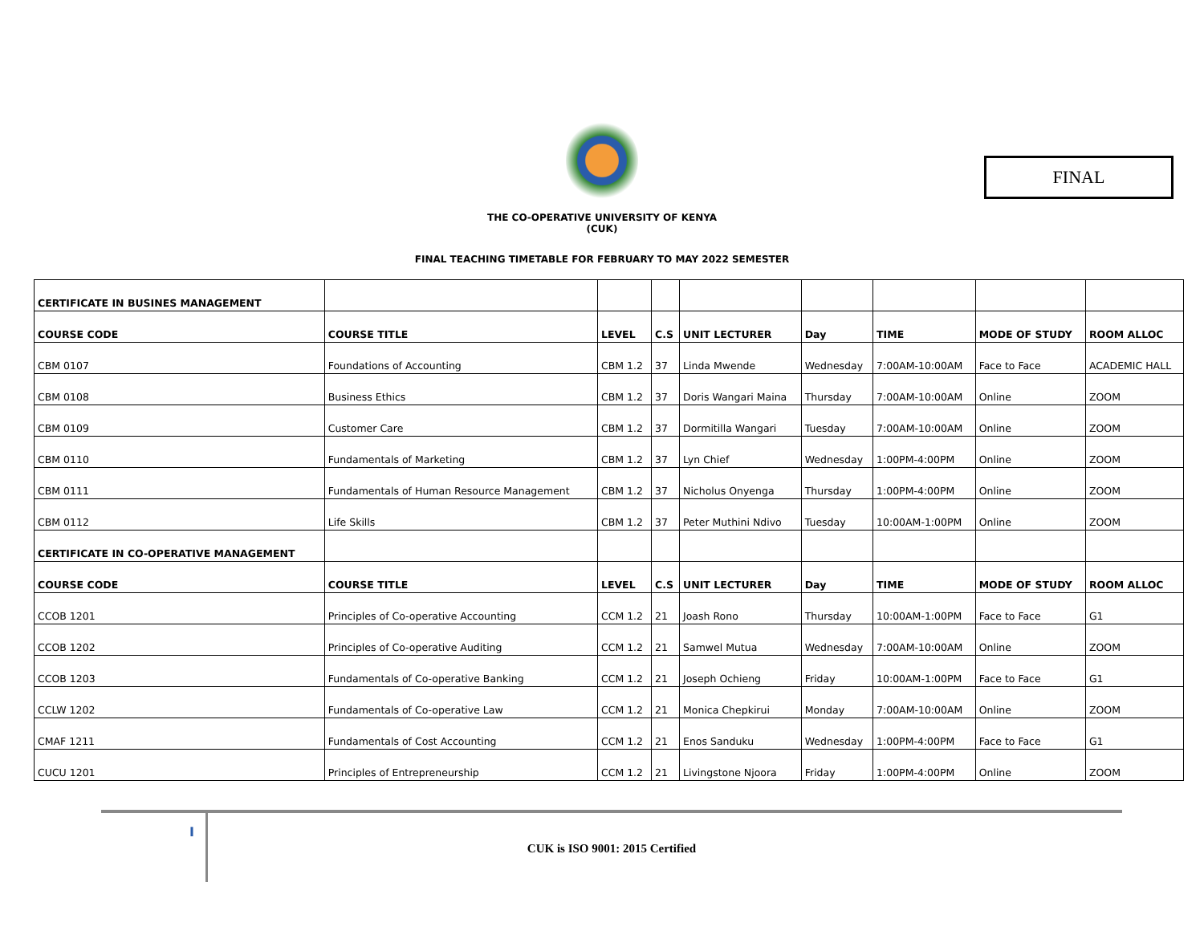FINAL
THE CO-OPERATIVE UNIVERSITY OF KENYA
(CUK)
FINAL TEACHING TIMETABLE FOR FEBRUARY TO MAY 2022 SEMESTER
| CERTIFICATE IN BUSINES MANAGEMENT | | | | | | | | |
| COURSE CODE | COURSE TITLE | LEVEL | C.S | UNIT LECTURER | Day | TIME | MODE OF STUDY | ROOM ALLOC |
| CBM 0107 | Foundations of Accounting | CBM 1.2 | 37 | Linda Mwende | Wednesday | 7:00AM-10:00AM | Face to Face | ACADEMIC HALL |
| CBM 0108 | Business Ethics | CBM 1.2 | 37 | Doris Wangari Maina | Thursday | 7:00AM-10:00AM | Online | ZOOM |
| CBM 0109 | Customer Care | CBM 1.2 | 37 | Dormitilla Wangari | Tuesday | 7:00AM-10:00AM | Online | ZOOM |
| CBM 0110 | Fundamentals of Marketing | CBM 1.2 | 37 | Lyn Chief | Wednesday | 1:00PM-4:00PM | Online | ZOOM |
| CBM 0111 | Fundamentals of Human Resource Management | CBM 1.2 | 37 | Nicholus Onyenga | Thursday | 1:00PM-4:00PM | Online | ZOOM |
| CBM 0112 | Life Skills | CBM 1.2 | 37 | Peter Muthini Ndivo | Tuesday | 10:00AM-1:00PM | Online | ZOOM |
| CERTIFICATE IN CO-OPERATIVE MANAGEMENT | | | | | | | | |
| COURSE CODE | COURSE TITLE | LEVEL | C.S | UNIT LECTURER | Day | TIME | MODE OF STUDY | ROOM ALLOC |
| CCOB 1201 | Principles of Co-operative Accounting | CCM 1.2 | 21 | Joash Rono | Thursday | 10:00AM-1:00PM | Face to Face | G1 |
| CCOB 1202 | Principles of Co-operative Auditing | CCM 1.2 | 21 | Samwel Mutua | Wednesday | 7:00AM-10:00AM | Online | ZOOM |
| CCOB 1203 | Fundamentals of Co-operative Banking | CCM 1.2 | 21 | Joseph Ochieng | Friday | 10:00AM-1:00PM | Face to Face | G1 |
| CCLW 1202 | Fundamentals of Co-operative Law | CCM 1.2 | 21 | Monica Chepkirui | Monday | 7:00AM-10:00AM | Online | ZOOM |
| CMAF 1211 | Fundamentals of Cost Accounting | CCM 1.2 | 21 | Enos Sanduku | Wednesday | 1:00PM-4:00PM | Face to Face | G1 |
| CUCU 1201 | Principles of Entrepreneurship | CCM 1.2 | 21 | Livingstone Njoora | Friday | 1:00PM-4:00PM | Online | ZOOM |
I
CUK is ISO 9001: 2015 Certified